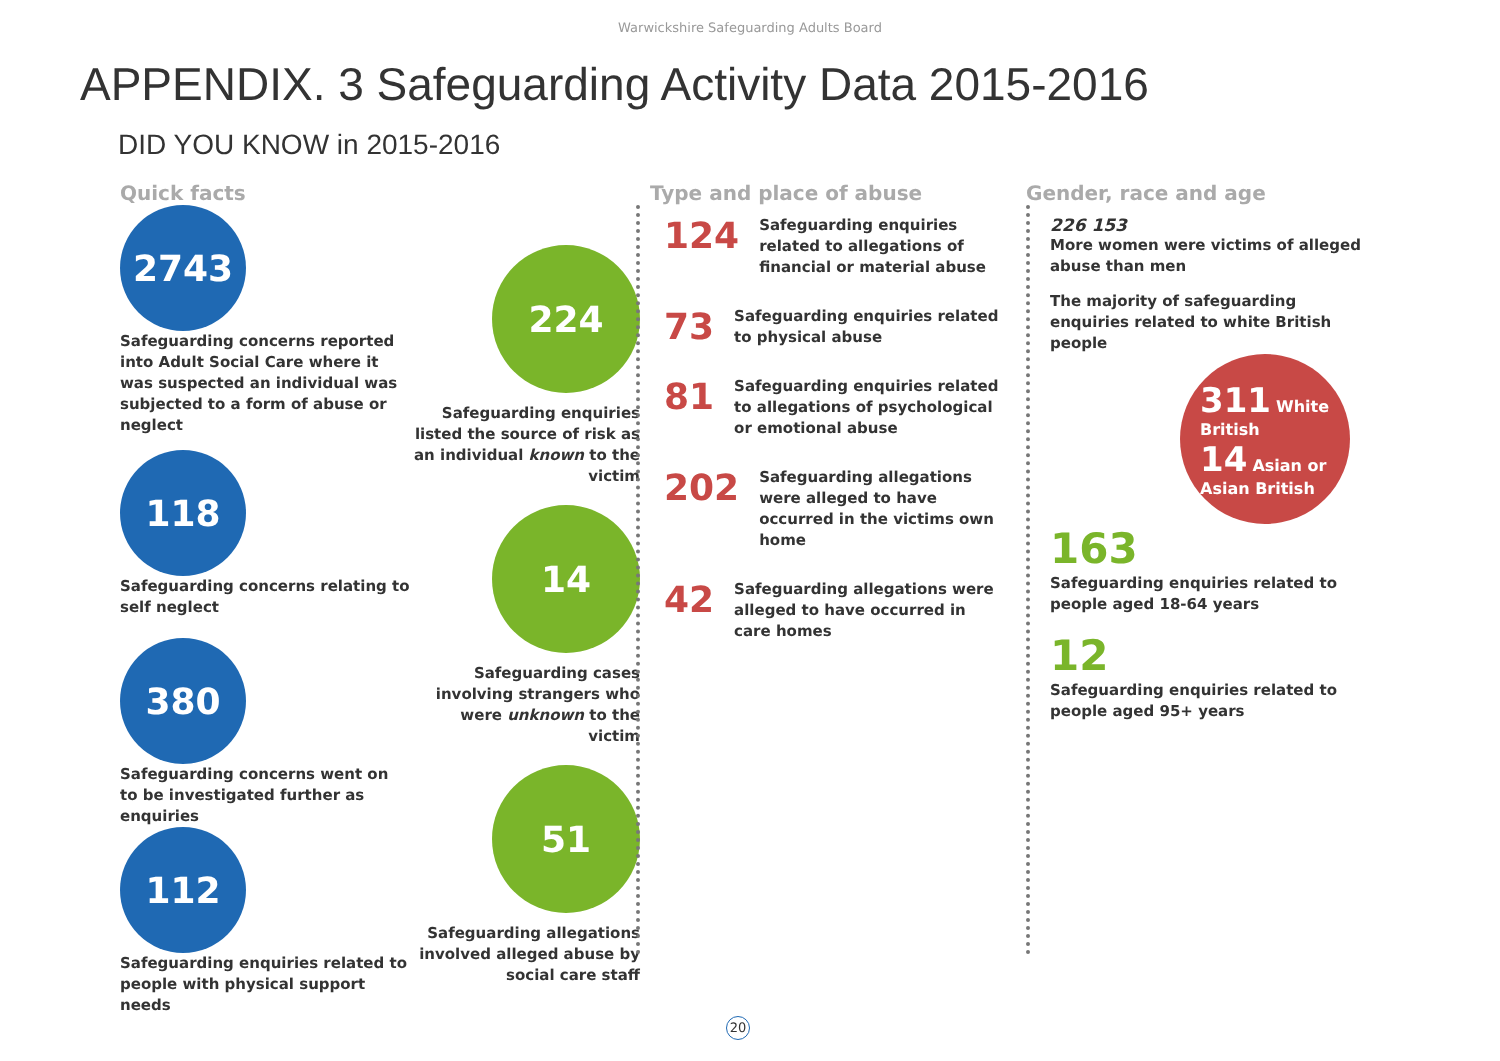Warwickshire Safeguarding Adults Board
APPENDIX. 3 Safeguarding Activity Data 2015-2016
DID YOU KNOW in 2015-2016
Quick facts
2743
Safeguarding concerns reported into Adult Social Care where it was suspected an individual was subjected to a form of abuse or neglect
118
Safeguarding concerns relating to self neglect
380
Safeguarding concerns went on to be investigated further as enquiries
112
Safeguarding enquiries related to people with physical support needs
224
Safeguarding enquiries listed the source of risk as an individual known to the victim
14
Safeguarding cases involving strangers who were unknown to the victim
51
Safeguarding allegations involved alleged abuse by social care staff
Type and place of abuse
124 Safeguarding enquiries related to allegations of financial or material abuse
73 Safeguarding enquiries related to physical abuse
81 Safeguarding enquiries related to allegations of psychological or emotional abuse
202 Safeguarding allegations were alleged to have occurred in the victims own home
42 Safeguarding allegations were alleged to have occurred in care homes
Gender, race and age
226 153
More women were victims of alleged abuse than men
The majority of safeguarding enquiries related to white British people
311 White British
14 Asian or Asian British
163
Safeguarding enquiries related to people aged 18-64 years
12
Safeguarding enquiries related to people aged 95+ years
20